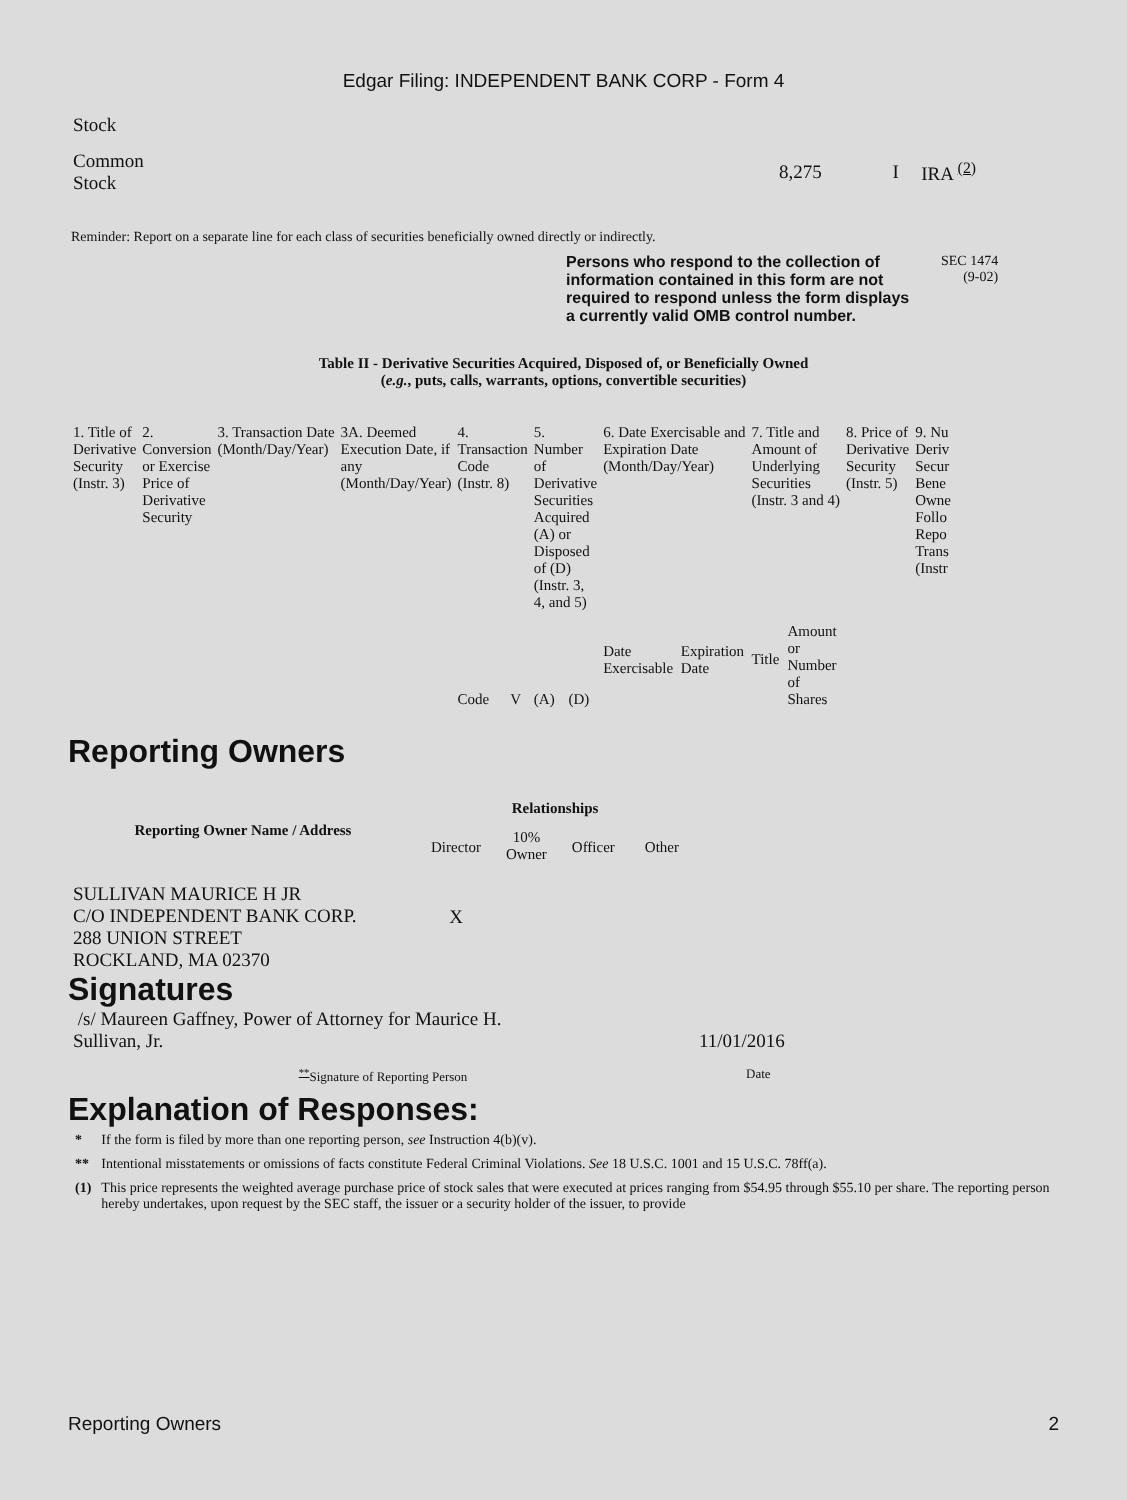Edgar Filing: INDEPENDENT BANK CORP - Form 4
| Stock | | | |
| Common Stock | 8,275 | I | IRA <sup>(2)</sup> |
Reminder: Report on a separate line for each class of securities beneficially owned directly or indirectly.
Persons who respond to the collection of information contained in this form are not required to respond unless the form displays a currently valid OMB control number.
SEC 1474
(9-02)
Table II - Derivative Securities Acquired, Disposed of, or Beneficially Owned
(e.g., puts, calls, warrants, options, convertible securities)
| 1. Title of Derivative Security (Instr. 3) | 2. Conversion or Exercise Price of Derivative Security | 3. Transaction Date (Month/Day/Year) | 3A. Deemed Execution Date, if any (Month/Day/Year) | 4. Transaction Code (Instr. 8) | | 5. Number of Derivative Securities Acquired (A) or Disposed of (D) (Instr. 3, 4, and 5) | | 6. Date Exercisable and Expiration Date (Month/Day/Year) | | 7. Title and Amount of Underlying Securities (Instr. 3 and 4) | | 8. Price of Derivative Security (Instr. 5) | 9. Nu Deriv Secur Bene Owne Follo Repo Trans (Instr |
| | | | | Code | V | (A) | (D) | Date Exercisable | Expiration Date | Title | Amount or Number of Shares | | |
Reporting Owners
| Reporting Owner Name / Address | Relationships | | | |
| --- | --- | --- | --- | --- |
| | Director | 10% Owner | Officer | Other |
| SULLIVAN MAURICE H JR C/O INDEPENDENT BANK CORP. 288 UNION STREET ROCKLAND, MA 02370 | X | | | |
Signatures
| /s/ Maureen Gaffney, Power of Attorney for Maurice H. Sullivan, Jr. | 11/01/2016 |
| <sup>**</sup> Signature of Reporting Person | Date |
Explanation of Responses:
| * | If the form is filed by more than one reporting person, see Instruction 4(b)(v). |
| ** | Intentional misstatements or omissions of facts constitute Federal Criminal Violations. See 18 U.S.C. 1001 and 15 U.S.C. 78ff(a). |
| (1) | This price represents the weighted average purchase price of stock sales that were executed at prices ranging from $54.95 through $55.10 per share. The reporting person hereby undertakes, upon request by the SEC staff, the issuer or a security holder of the issuer, to provide |
Reporting Owners 2